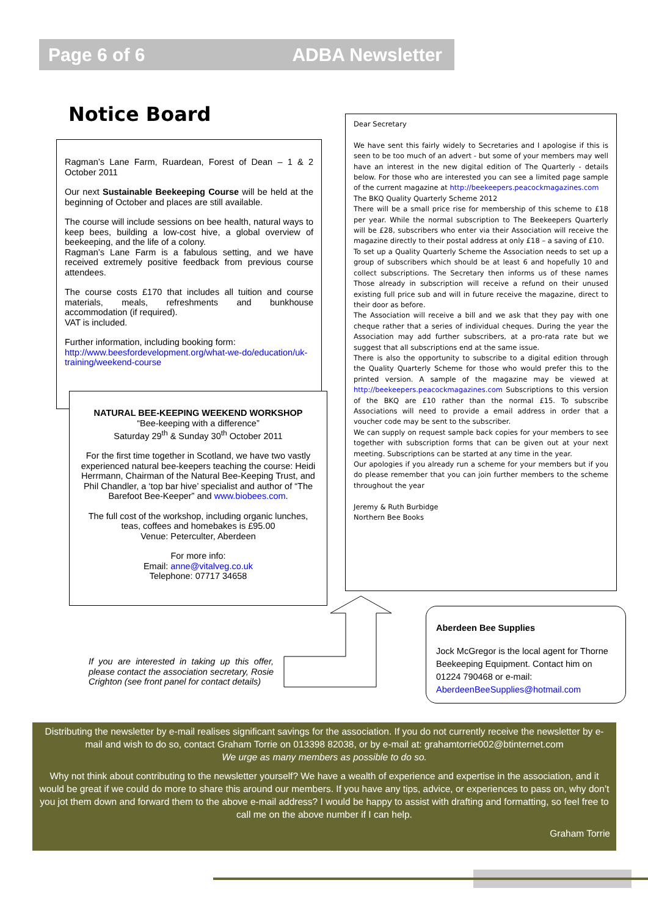Page 6 of 6 ADBA Newsletter
Notice Board
Ragman’s Lane Farm, Ruardean, Forest of Dean – 1 & 2 October 2011
Our next Sustainable Beekeeping Course will be held at the beginning of October and places are still available.
The course will include sessions on bee health, natural ways to keep bees, building a low-cost hive, a global overview of beekeeping, and the life of a colony.
Ragman’s Lane Farm is a fabulous setting, and we have received extremely positive feedback from previous course attendees.
The course costs £170 that includes all tuition and course materials, meals, refreshments and bunkhouse accommodation (if required).
VAT is included.
Further information, including booking form:
http://www.beesfordevelopment.org/what-we-do/education/uk-training/weekend-course
NATURAL BEE-KEEPING WEEKEND WORKSHOP
“Bee-keeping with a difference”
Saturday 29<sup>th</sup> & Sunday 30<sup>th</sup> October 2011
For the first time together in Scotland, we have two vastly experienced natural bee-keepers teaching the course: Heidi Herrmann, Chairman of the Natural Bee-Keeping Trust, and Phil Chandler, a ‘top bar hive’ specialist and author of “The Barefoot Bee-Keeper” and www.biobees.com.
The full cost of the workshop, including organic lunches, teas, coffees and homebakes is £95.00
Venue: Peterculter, Aberdeen
For more info:
Email: anne@vitalveg.co.uk
Telephone: 07717 34658
Dear Secretary
We have sent this fairly widely to Secretaries and I apologise if this is seen to be too much of an advert - but some of your members may well have an interest in the new digital edition of The Quarterly - details below. For those who are interested you can see a limited page sample of the current magazine at http://beekeepers.peacockmagazines.com
The BKQ Quality Quarterly Scheme 2012
There will be a small price rise for membership of this scheme to £18 per year. While the normal subscription to The Beekeepers Quarterly will be £28, subscribers who enter via their Association will receive the magazine directly to their postal address at only £18 – a saving of £10.
To set up a Quality Quarterly Scheme the Association needs to set up a group of subscribers which should be at least 6 and hopefully 10 and collect subscriptions. The Secretary then informs us of these names Those already in subscription will receive a refund on their unused existing full price sub and will in future receive the magazine, direct to their door as before.
The Association will receive a bill and we ask that they pay with one cheque rather that a series of individual cheques. During the year the Association may add further subscribers, at a pro-rata rate but we suggest that all subscriptions end at the same issue.
There is also the opportunity to subscribe to a digital edition through the Quality Quarterly Scheme for those who would prefer this to the printed version. A sample of the magazine may be viewed at http://beekeepers.peacockmagazines.com Subscriptions to this version of the BKQ are £10 rather than the normal £15. To subscribe Associations will need to provide a email address in order that a voucher code may be sent to the subscriber.
We can supply on request sample back copies for your members to see together with subscription forms that can be given out at your next meeting. Subscriptions can be started at any time in the year.
Our apologies if you already run a scheme for your members but if you do please remember that you can join further members to the scheme throughout the year
Jeremy & Ruth Burbidge
Northern Bee Books
If you are interested in taking up this offer, please contact the association secretary, Rosie Crighton (see front panel for contact details)
Aberdeen Bee Supplies
Jock McGregor is the local agent for Thorne Beekeeping Equipment. Contact him on 01224 790468 or e-mail:
AberdeenBeeSupplies@hotmail.com
Distributing the newsletter by e-mail realises significant savings for the association. If you do not currently receive the newsletter by e-mail and wish to do so, contact Graham Torrie on 013398 82038, or by e-mail at: grahamtorrie002@btinternet.com
We urge as many members as possible to do so.
Why not think about contributing to the newsletter yourself? We have a wealth of experience and expertise in the association, and it would be great if we could do more to share this around our members. If you have any tips, advice, or experiences to pass on, why don’t you jot them down and forward them to the above e-mail address? I would be happy to assist with drafting and formatting, so feel free to call me on the above number if I can help.
Graham Torrie